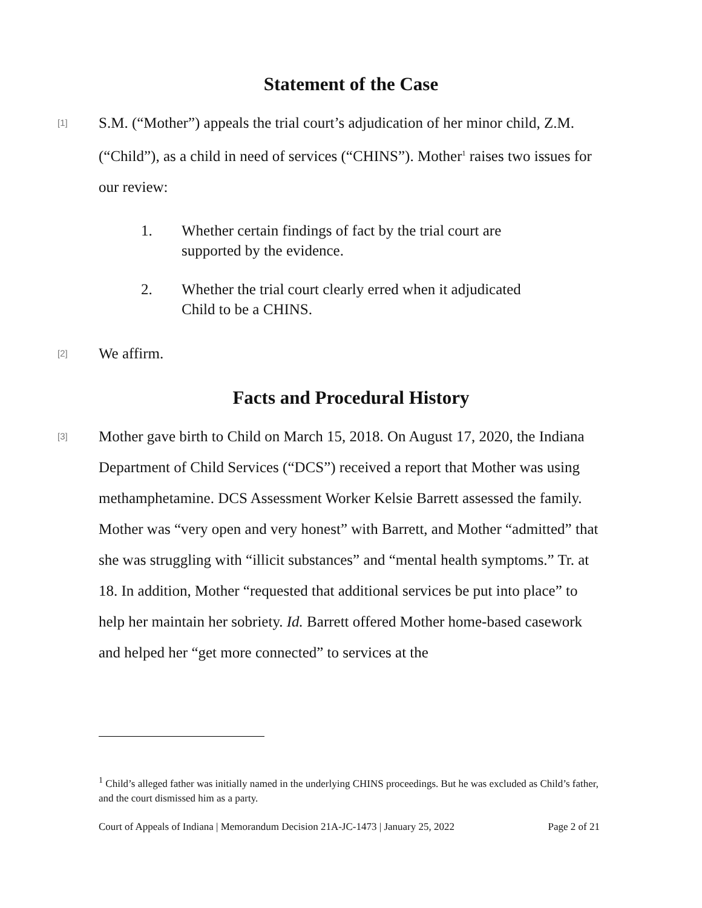Statement of the Case
[1]
S.M. (“Mother”) appeals the trial court’s adjudication of her minor child, Z.M. (“Child”), as a child in need of services (“CHINS”). Mother<sup>1</sup> raises two issues for our review:
1. Whether certain findings of fact by the trial court are supported by the evidence.
2. Whether the trial court clearly erred when it adjudicated Child to be a CHINS.
[2]
We affirm.
Facts and Procedural History
[3]
Mother gave birth to Child on March 15, 2018. On August 17, 2020, the Indiana Department of Child Services (“DCS”) received a report that Mother was using methamphetamine. DCS Assessment Worker Kelsie Barrett assessed the family. Mother was “very open and very honest” with Barrett, and Mother “admitted” that she was struggling with “illicit substances” and “mental health symptoms.” Tr. at 18. In addition, Mother “requested that additional services be put into place” to help her maintain her sobriety. Id. Barrett offered Mother home-based casework and helped her “get more connected” to services at the
<sup>1</sup> Child’s alleged father was initially named in the underlying CHINS proceedings. But he was excluded as Child’s father, and the court dismissed him as a party.
Court of Appeals of Indiana | Memorandum Decision 21A-JC-1473 | January 25, 2022 Page 2 of 21